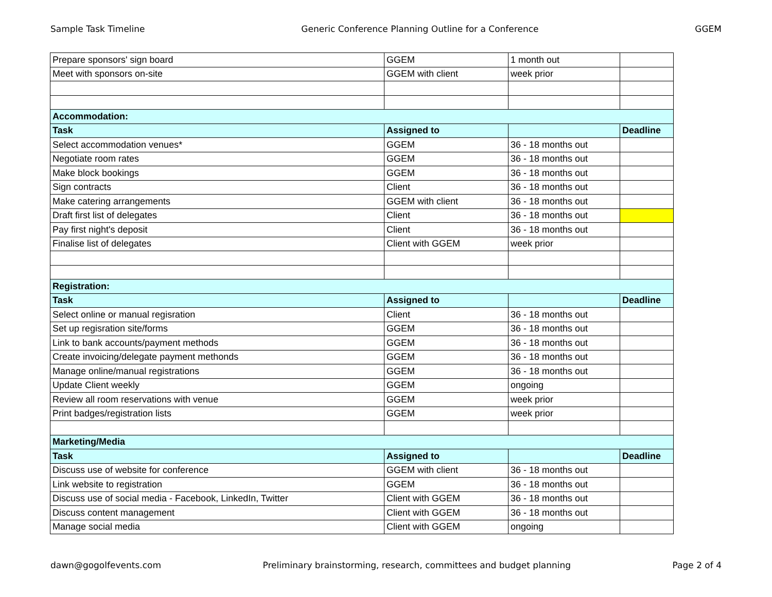Sample Task Timeline Generic Conference Planning Outline for a Conference GGEM
| Prepare sponsors' sign board | GGEM | 1 month out | |
| Meet with sponsors on-site | GGEM with client | week prior | |
| Accommodation: | | | |
| Task | Assigned to | | Deadline |
| Select accommodation venues* | GGEM | 36 - 18 months out | |
| Negotiate room rates | GGEM | 36 - 18 months out | |
| Make block bookings | GGEM | 36 - 18 months out | |
| Sign contracts | Client | 36 - 18 months out | |
| Make catering arrangements | GGEM with client | 36 - 18 months out | |
| Draft first list of delegates | Client | 36 - 18 months out | |
| Pay first night's deposit | Client | 36 - 18 months out | |
| Finalise list of delegates | Client with GGEM | week prior | |
| Registration: | | | |
| Task | Assigned to | | Deadline |
| Select online or manual regisration | Client | 36 - 18 months out | |
| Set up regisration site/forms | GGEM | 36 - 18 months out | |
| Link to bank accounts/payment methods | GGEM | 36 - 18 months out | |
| Create invoicing/delegate payment methonds | GGEM | 36 - 18 months out | |
| Manage online/manual registrations | GGEM | 36 - 18 months out | |
| Update Client weekly | GGEM | ongoing | |
| Review all room reservations with venue | GGEM | week prior | |
| Print badges/registration lists | GGEM | week prior | |
| Marketing/Media | | | |
| Task | Assigned to | | Deadline |
| Discuss use of website for conference | GGEM with client | 36 - 18 months out | |
| Link website to registration | GGEM | 36 - 18 months out | |
| Discuss use of social media - Facebook, LinkedIn, Twitter | Client with GGEM | 36 - 18 months out | |
| Discuss content management | Client with GGEM | 36 - 18 months out | |
| Manage social media | Client with GGEM | ongoing | |
dawn@gogolfevents.com Preliminary brainstorming, research, committees and budget planning Page 2 of 4